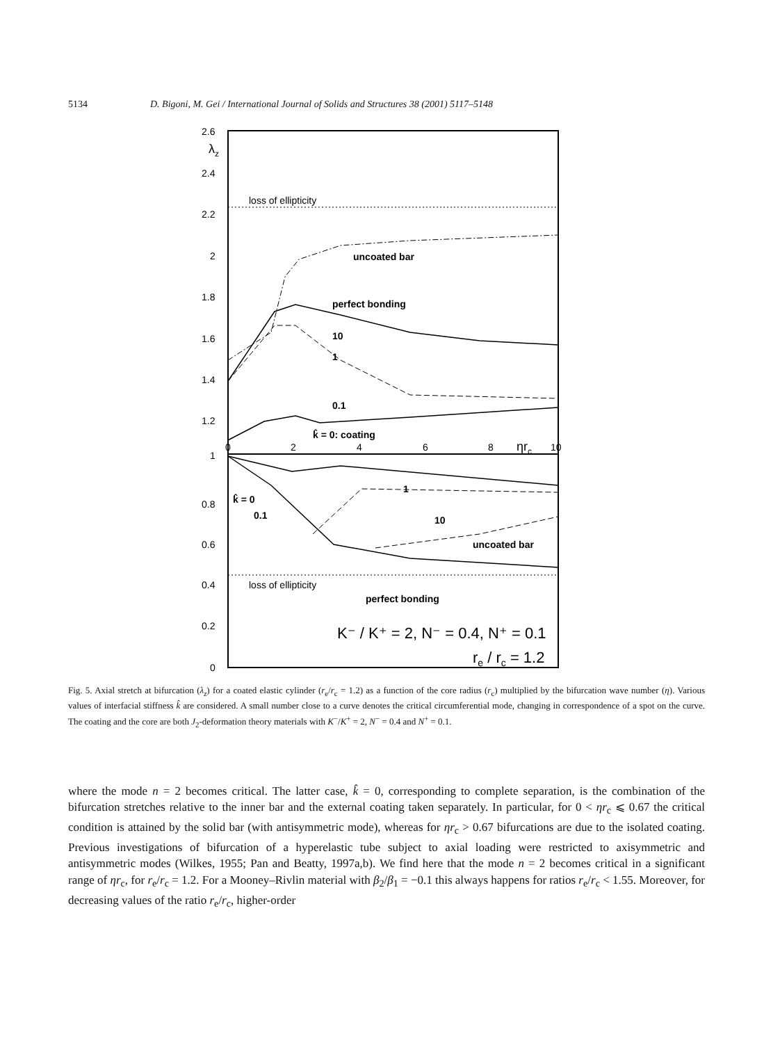5134 D. Bigoni, M. Gei / International Journal of Solids and Structures 38 (2001) 5117–5148
2.6
λz
2.4
2.2
2
1.8
1.6
1.4
1.2
1
0.8
0.6
0.4
0.2
0
0
2
4
6
8
ηrc
10
loss of ellipticity
loss of ellipticity
uncoated bar
perfect bonding
10
1
0.1
k̂ = 0: coating
1
10
uncoated bar
k̂ = 0
0.1
perfect bonding
K⁻ / K⁺ = 2, N⁻ = 0.4, N⁺ = 0.1
re / rc = 1.2
Fig. 5. Axial stretch at bifurcation (λ<sub>z</sub>) for a coated elastic cylinder (r<sub>e</sub>/r<sub>c</sub> = 1.2) as a function of the core radius (r<sub>c</sub>) multiplied by the bifurcation wave number (η). Various values of interfacial stiffness k̂ are considered. A small number close to a curve denotes the critical circumferential mode, changing in correspondence of a spot on the curve. The coating and the core are both J<sub>2</sub>-deformation theory materials with K<sup>−</sup>/K<sup>+</sup> = 2, N<sup>−</sup> = 0.4 and N<sup>+</sup> = 0.1.
where the mode n = 2 becomes critical. The latter case, k̂ = 0, corresponding to complete separation, is the combination of the bifurcation stretches relative to the inner bar and the external coating taken separately. In particular, for 0 < ηr<sub>c</sub> ⩽ 0.67 the critical condition is attained by the solid bar (with antisymmetric mode), whereas for ηr<sub>c</sub> > 0.67 bifurcations are due to the isolated coating. Previous investigations of bifurcation of a hyperelastic tube subject to axial loading were restricted to axisymmetric and antisymmetric modes (Wilkes, 1955; Pan and Beatty, 1997a,b). We find here that the mode n = 2 becomes critical in a significant range of ηr<sub>c</sub>, for r<sub>e</sub>/r<sub>c</sub> = 1.2. For a Mooney–Rivlin material with β<sub>2</sub>/β<sub>1</sub> = −0.1 this always happens for ratios r<sub>e</sub>/r<sub>c</sub> < 1.55. Moreover, for decreasing values of the ratio r<sub>e</sub>/r<sub>c</sub>, higher-order